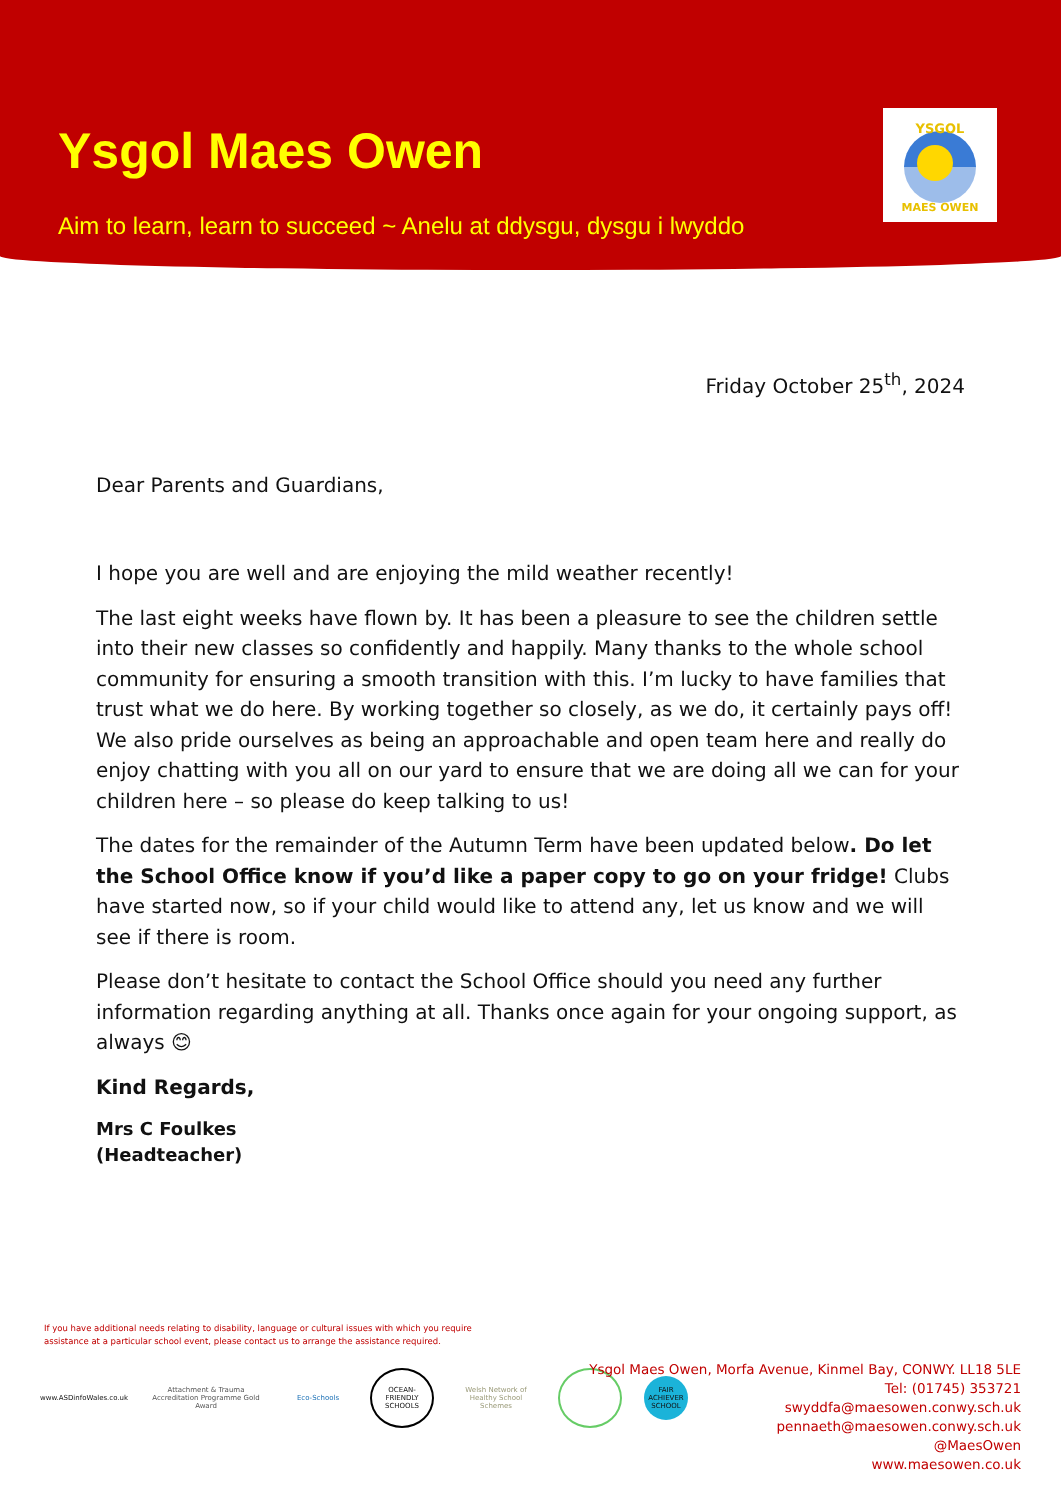Ysgol Maes Owen
Aim to learn, learn to succeed ~ Anelu at ddysgu, dysgu i lwyddo
YSGOL
MAES OWEN
Friday October 25<sup>th</sup>, 2024
Dear Parents and Guardians,
I hope you are well and are enjoying the mild weather recently!
The last eight weeks have flown by. It has been a pleasure to see the children settle into their new classes so confidently and happily. Many thanks to the whole school community for ensuring a smooth transition with this. I’m lucky to have families that trust what we do here. By working together so closely, as we do, it certainly pays off! We also pride ourselves as being an approachable and open team here and really do enjoy chatting with you all on our yard to ensure that we are doing all we can for your children here – so please do keep talking to us!
The dates for the remainder of the Autumn Term have been updated below. Do let the School Office know if you’d like a paper copy to go on your fridge! Clubs have started now, so if your child would like to attend any, let us know and we will see if there is room.
Please don’t hesitate to contact the School Office should you need any further information regarding anything at all. Thanks once again for your ongoing support, as always 😊
Kind Regards,
Mrs C Foulkes
(Headteacher)
If you have additional needs relating to disability, language or cultural issues with which you require
assistance at a particular school event, please contact us to arrange the assistance required.
www.ASDinfoWales.co.uk
Attachment & Trauma Accreditation Programme Gold Award
Eco-Schools
OCEAN-FRIENDLY SCHOOLS
Welsh Network of Healthy School Schemes
FAIR ACHIEVER SCHOOL
Ysgol Maes Owen, Morfa Avenue, Kinmel Bay, CONWY. LL18 5LE
Tel: (01745) 353721
swyddfa@maesowen.conwy.sch.uk
pennaeth@maesowen.conwy.sch.uk
@MaesOwen
www.maesowen.co.uk